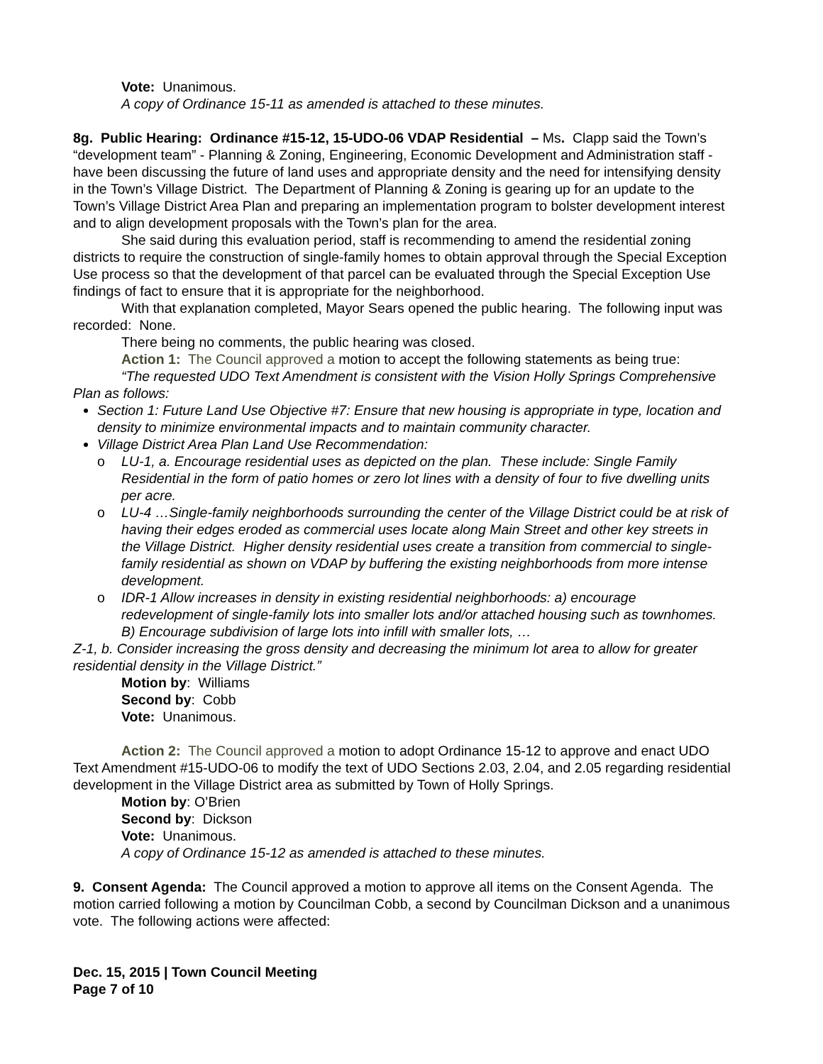Vote: Unanimous.
A copy of Ordinance 15-11 as amended is attached to these minutes.
8g. Public Hearing: Ordinance #15-12, 15-UDO-06 VDAP Residential – Ms. Clapp said the Town’s “development team” - Planning & Zoning, Engineering, Economic Development and Administration staff - have been discussing the future of land uses and appropriate density and the need for intensifying density in the Town’s Village District. The Department of Planning & Zoning is gearing up for an update to the Town’s Village District Area Plan and preparing an implementation program to bolster development interest and to align development proposals with the Town’s plan for the area.
She said during this evaluation period, staff is recommending to amend the residential zoning districts to require the construction of single-family homes to obtain approval through the Special Exception Use process so that the development of that parcel can be evaluated through the Special Exception Use findings of fact to ensure that it is appropriate for the neighborhood.
With that explanation completed, Mayor Sears opened the public hearing. The following input was recorded: None.
There being no comments, the public hearing was closed.
Action 1: The Council approved a motion to accept the following statements as being true:
“The requested UDO Text Amendment is consistent with the Vision Holly Springs Comprehensive Plan as follows:
Section 1: Future Land Use Objective #7: Ensure that new housing is appropriate in type, location and density to minimize environmental impacts and to maintain community character.
Village District Area Plan Land Use Recommendation:
o LU-1, a. Encourage residential uses as depicted on the plan. These include: Single Family Residential in the form of patio homes or zero lot lines with a density of four to five dwelling units per acre.
o LU-4 …Single-family neighborhoods surrounding the center of the Village District could be at risk of having their edges eroded as commercial uses locate along Main Street and other key streets in the Village District. Higher density residential uses create a transition from commercial to single-family residential as shown on VDAP by buffering the existing neighborhoods from more intense development.
o IDR-1 Allow increases in density in existing residential neighborhoods: a) encourage redevelopment of single-family lots into smaller lots and/or attached housing such as townhomes. B) Encourage subdivision of large lots into infill with smaller lots, …
Z-1, b. Consider increasing the gross density and decreasing the minimum lot area to allow for greater residential density in the Village District.”
Motion by: Williams
Second by: Cobb
Vote: Unanimous.
Action 2: The Council approved a motion to adopt Ordinance 15-12 to approve and enact UDO Text Amendment #15-UDO-06 to modify the text of UDO Sections 2.03, 2.04, and 2.05 regarding residential development in the Village District area as submitted by Town of Holly Springs.
Motion by: O’Brien
Second by: Dickson
Vote: Unanimous.
A copy of Ordinance 15-12 as amended is attached to these minutes.
9. Consent Agenda: The Council approved a motion to approve all items on the Consent Agenda. The motion carried following a motion by Councilman Cobb, a second by Councilman Dickson and a unanimous vote. The following actions were affected:
Dec. 15, 2015 | Town Council Meeting
Page 7 of 10